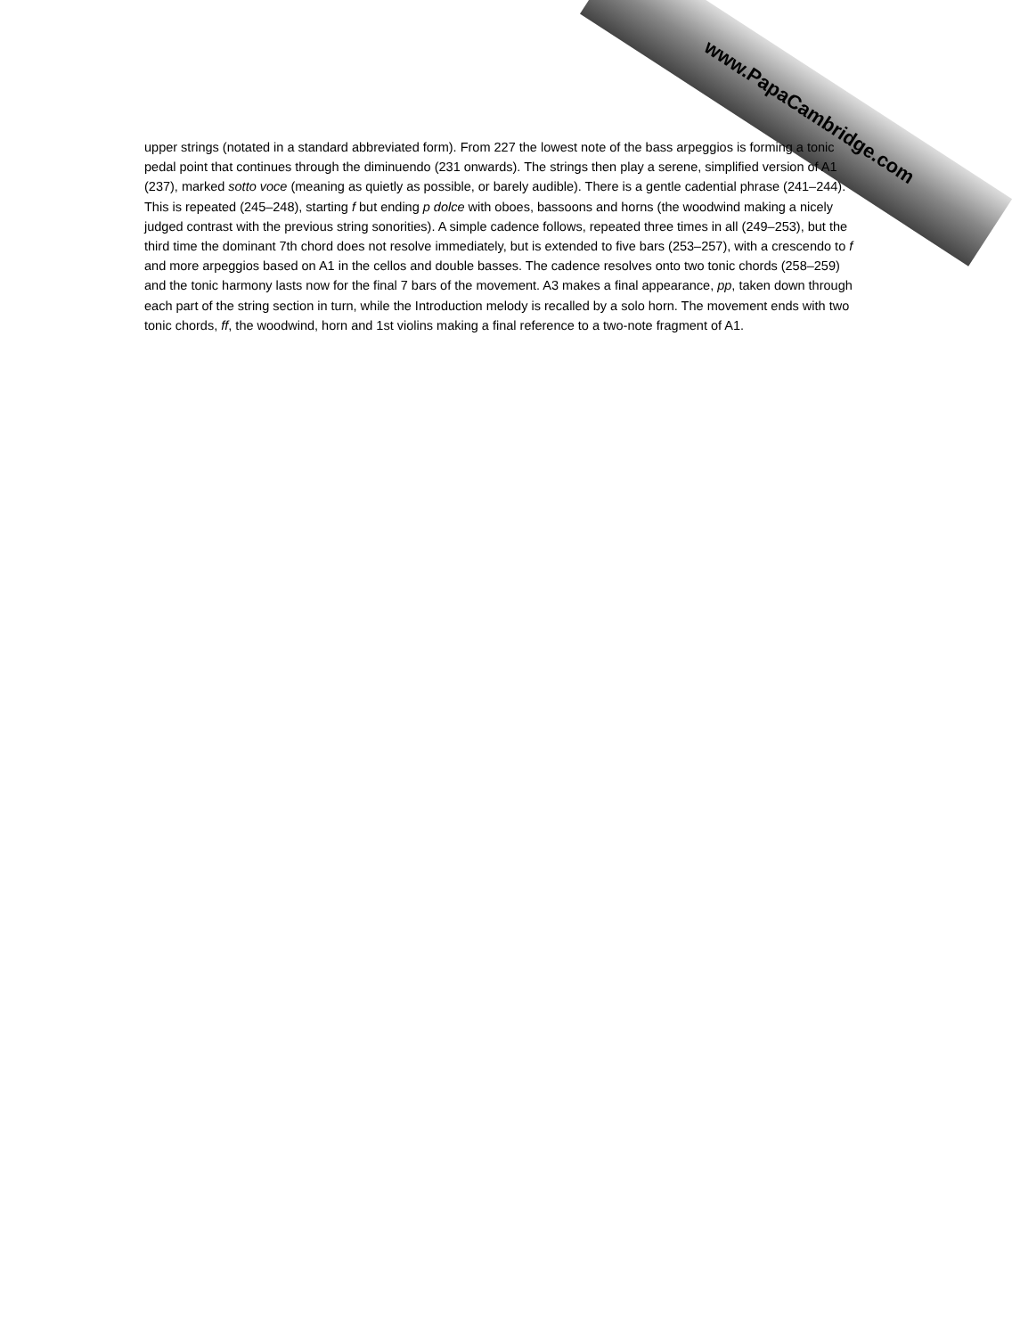www.PapaCambridge.com
upper strings (notated in a standard abbreviated form). From 227 the lowest note of the bass arpeggios is forming a tonic pedal point that continues through the diminuendo (231 onwards). The strings then play a serene, simplified version of A1 (237), marked sotto voce (meaning as quietly as possible, or barely audible). There is a gentle cadential phrase (241–244). This is repeated (245–248), starting f but ending p dolce with oboes, bassoons and horns (the woodwind making a nicely judged contrast with the previous string sonorities). A simple cadence follows, repeated three times in all (249–253), but the third time the dominant 7th chord does not resolve immediately, but is extended to five bars (253–257), with a crescendo to f and more arpeggios based on A1 in the cellos and double basses. The cadence resolves onto two tonic chords (258–259) and the tonic harmony lasts now for the final 7 bars of the movement. A3 makes a final appearance, pp, taken down through each part of the string section in turn, while the Introduction melody is recalled by a solo horn. The movement ends with two tonic chords, ff, the woodwind, horn and 1st violins making a final reference to a two-note fragment of A1.